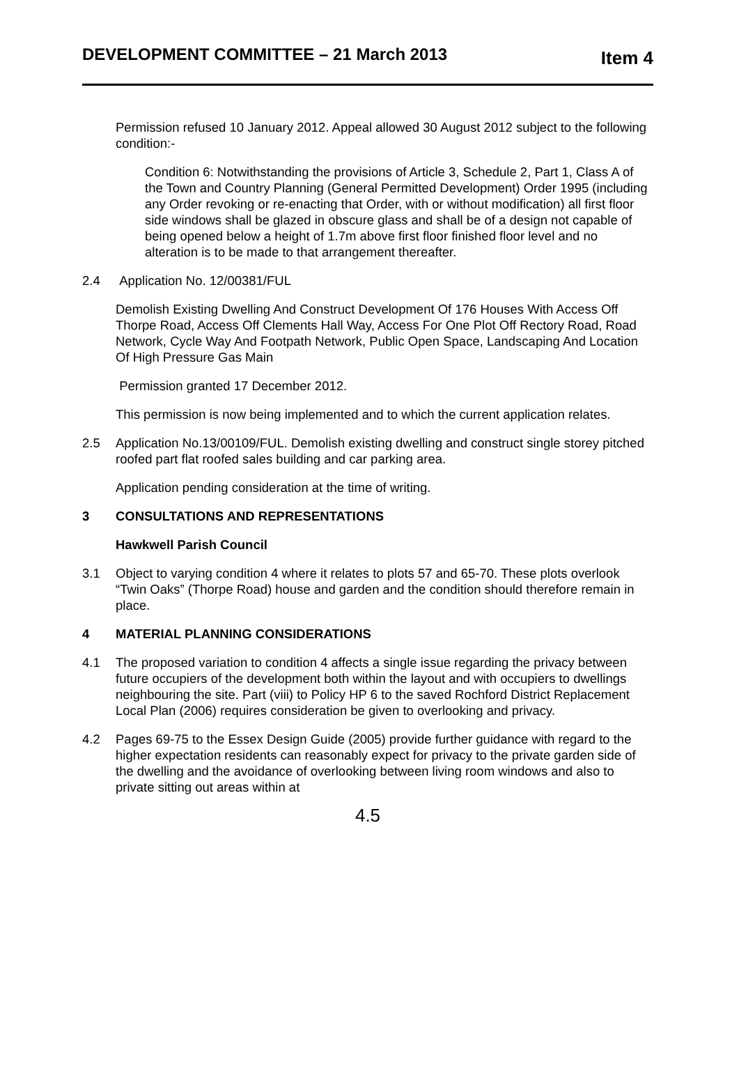DEVELOPMENT COMMITTEE – 21 March 2013
Item 4
Permission refused 10 January 2012. Appeal allowed 30 August 2012 subject to the following condition:-
Condition 6: Notwithstanding the provisions of Article 3, Schedule 2, Part 1, Class A of the Town and Country Planning (General Permitted Development) Order 1995 (including any Order revoking or re-enacting that Order, with or without modification) all first floor side windows shall be glazed in obscure glass and shall be of a design not capable of being opened below a height of 1.7m above first floor finished floor level and no alteration is to be made to that arrangement thereafter.
2.4 Application No. 12/00381/FUL
Demolish Existing Dwelling And Construct Development Of 176 Houses With Access Off Thorpe Road, Access Off Clements Hall Way, Access For One Plot Off Rectory Road, Road Network, Cycle Way And Footpath Network, Public Open Space, Landscaping And Location Of High Pressure Gas Main
Permission granted 17 December 2012.
This permission is now being implemented and to which the current application relates.
2.5 Application No.13/00109/FUL. Demolish existing dwelling and construct single storey pitched roofed part flat roofed sales building and car parking area.
Application pending consideration at the time of writing.
3 CONSULTATIONS AND REPRESENTATIONS
Hawkwell Parish Council
3.1 Object to varying condition 4 where it relates to plots 57 and 65-70. These plots overlook “Twin Oaks” (Thorpe Road) house and garden and the condition should therefore remain in place.
4 MATERIAL PLANNING CONSIDERATIONS
4.1 The proposed variation to condition 4 affects a single issue regarding the privacy between future occupiers of the development both within the layout and with occupiers to dwellings neighbouring the site. Part (viii) to Policy HP 6 to the saved Rochford District Replacement Local Plan (2006) requires consideration be given to overlooking and privacy.
4.2 Pages 69-75 to the Essex Design Guide (2005) provide further guidance with regard to the higher expectation residents can reasonably expect for privacy to the private garden side of the dwelling and the avoidance of overlooking between living room windows and also to private sitting out areas within at
4.5